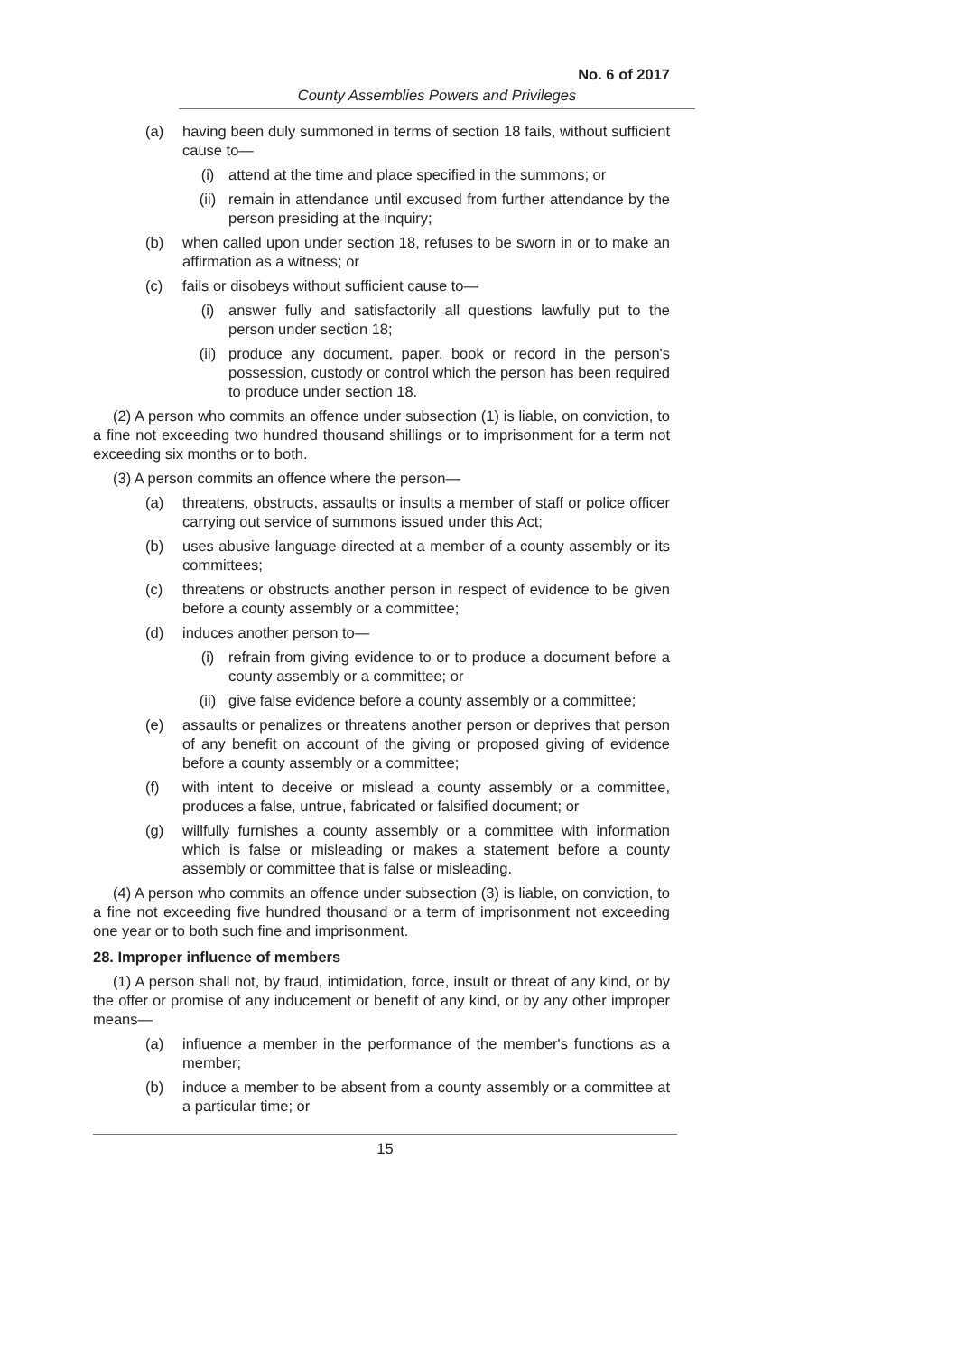No. 6 of 2017
County Assemblies Powers and Privileges
(a) having been duly summoned in terms of section 18 fails, without sufficient cause to—
(i) attend at the time and place specified in the summons; or
(ii) remain in attendance until excused from further attendance by the person presiding at the inquiry;
(b) when called upon under section 18, refuses to be sworn in or to make an affirmation as a witness; or
(c) fails or disobeys without sufficient cause to—
(i) answer fully and satisfactorily all questions lawfully put to the person under section 18;
(ii) produce any document, paper, book or record in the person's possession, custody or control which the person has been required to produce under section 18.
(2) A person who commits an offence under subsection (1) is liable, on conviction, to a fine not exceeding two hundred thousand shillings or to imprisonment for a term not exceeding six months or to both.
(3) A person commits an offence where the person—
(a) threatens, obstructs, assaults or insults a member of staff or police officer carrying out service of summons issued under this Act;
(b) uses abusive language directed at a member of a county assembly or its committees;
(c) threatens or obstructs another person in respect of evidence to be given before a county assembly or a committee;
(d) induces another person to—
(i) refrain from giving evidence to or to produce a document before a county assembly or a committee; or
(ii) give false evidence before a county assembly or a committee;
(e) assaults or penalizes or threatens another person or deprives that person of any benefit on account of the giving or proposed giving of evidence before a county assembly or a committee;
(f) with intent to deceive or mislead a county assembly or a committee, produces a false, untrue, fabricated or falsified document; or
(g) willfully furnishes a county assembly or a committee with information which is false or misleading or makes a statement before a county assembly or committee that is false or misleading.
(4) A person who commits an offence under subsection (3) is liable, on conviction, to a fine not exceeding five hundred thousand or a term of imprisonment not exceeding one year or to both such fine and imprisonment.
28. Improper influence of members
(1) A person shall not, by fraud, intimidation, force, insult or threat of any kind, or by the offer or promise of any inducement or benefit of any kind, or by any other improper means—
(a) influence a member in the performance of the member's functions as a member;
(b) induce a member to be absent from a county assembly or a committee at a particular time; or
15